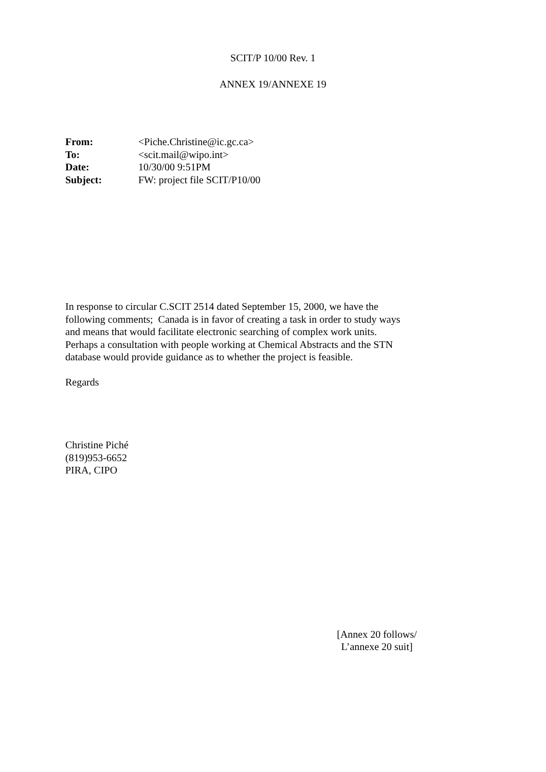SCIT/P 10/00 Rev. 1
ANNEX 19/ANNEXE 19
| From: | <Piche.Christine@ic.gc.ca> |
| To: | <scit.mail@wipo.int> |
| Date: | 10/30/00 9:51PM |
| Subject: | FW: project file SCIT/P10/00 |
In response to circular C.SCIT 2514 dated September 15, 2000, we have the following comments; Canada is in favor of creating a task in order to study ways and means that would facilitate electronic searching of complex work units. Perhaps a consultation with people working at Chemical Abstracts and the STN database would provide guidance as to whether the project is feasible.
Regards
Christine Piché
(819)953-6652
PIRA, CIPO
[Annex 20 follows/
L’annexe 20 suit]